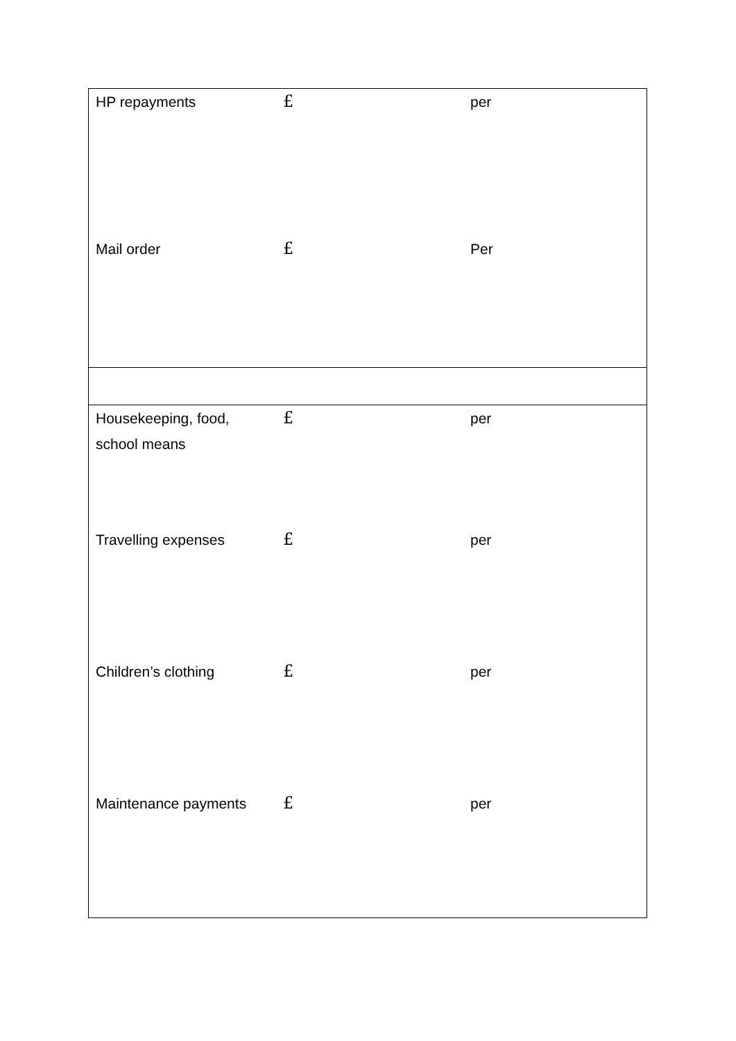| HP repayments | £ | per |
| Mail order | £ | Per |
| Housekeeping, food, school means | £ | per |
| Travelling expenses | £ | per |
| Children’s clothing | £ | per |
| Maintenance payments | £ | per |